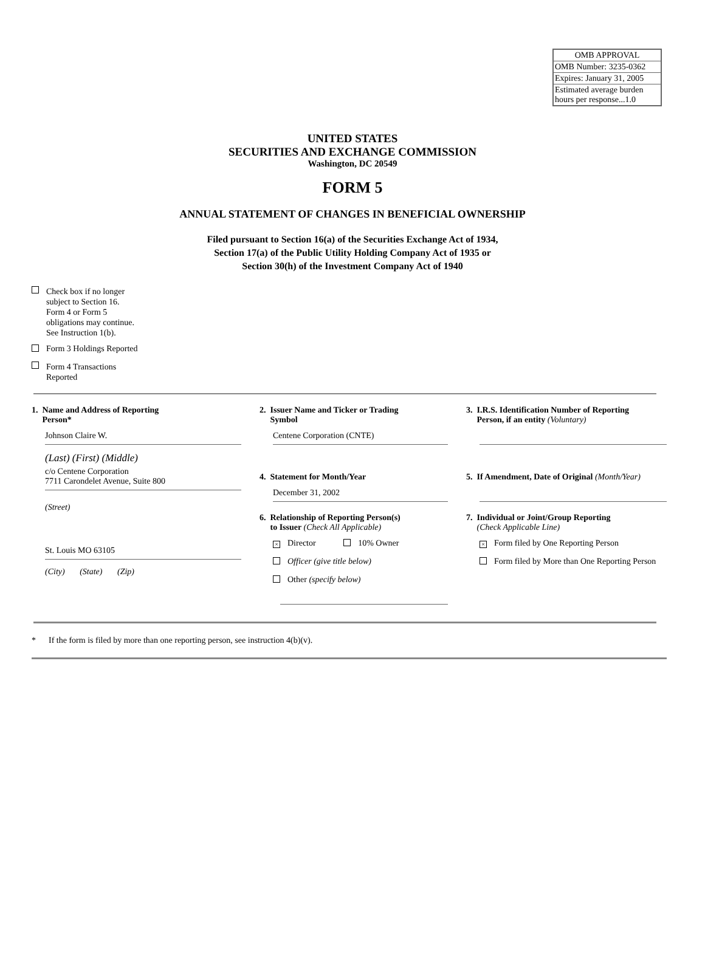| OMB APPROVAL |
| OMB Number: 3235-0362 |
| Expires: January 31, 2005 |
| Estimated average burden hours per response...1.0 |
UNITED STATES
SECURITIES AND EXCHANGE COMMISSION
Washington, DC 20549
FORM 5
ANNUAL STATEMENT OF CHANGES IN BENEFICIAL OWNERSHIP
Filed pursuant to Section 16(a) of the Securities Exchange Act of 1934,
Section 17(a) of the Public Utility Holding Company Act of 1935 or
Section 30(h) of the Investment Company Act of 1940
Check box if no longer
subject to Section 16.
Form 4 or Form 5
obligations may continue.
See Instruction 1(b).
Form 3 Holdings Reported
Form 4 Transactions
Reported
1. Name and Address of Reporting
Person*
Johnson Claire W.
(Last) (First) (Middle)
2. Issuer Name and Ticker or Trading
Symbol
Centene Corporation (CNTE)
4. Statement for Month/Year
December 31, 2002
3. I.R.S. Identification Number of Reporting
Person, if an entity (Voluntary)
5. If Amendment, Date of Original (Month/Year)
c/o Centene Corporation
7711 Carondelet Avenue, Suite 800
(Street)
St. Louis MO 63105
(City) (State) (Zip)
6. Relationship of Reporting Person(s)
to Issuer (Check All Applicable)
× Director 10% Owner
Officer (give title below)
Other (specify below)
7. Individual or Joint/Group Reporting
(Check Applicable Line)
× Form filed by One Reporting Person
Form filed by More than One Reporting Person
* If the form is filed by more than one reporting person, see instruction 4(b)(v).